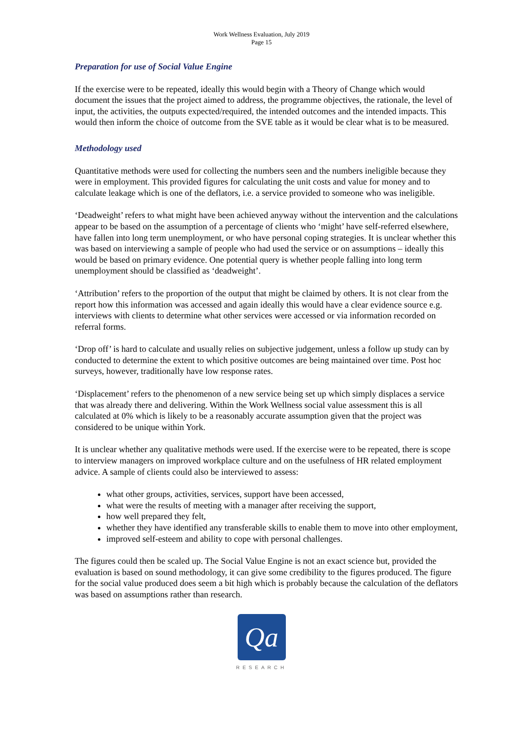Work Wellness Evaluation, July 2019
Page 15
Preparation for use of Social Value Engine
If the exercise were to be repeated, ideally this would begin with a Theory of Change which would document the issues that the project aimed to address, the programme objectives, the rationale, the level of input, the activities, the outputs expected/required, the intended outcomes and the intended impacts. This would then inform the choice of outcome from the SVE table as it would be clear what is to be measured.
Methodology used
Quantitative methods were used for collecting the numbers seen and the numbers ineligible because they were in employment. This provided figures for calculating the unit costs and value for money and to calculate leakage which is one of the deflators, i.e. a service provided to someone who was ineligible.
‘Deadweight’ refers to what might have been achieved anyway without the intervention and the calculations appear to be based on the assumption of a percentage of clients who ‘might’ have self-referred elsewhere, have fallen into long term unemployment, or who have personal coping strategies. It is unclear whether this was based on interviewing a sample of people who had used the service or on assumptions – ideally this would be based on primary evidence. One potential query is whether people falling into long term unemployment should be classified as ‘deadweight’.
‘Attribution’ refers to the proportion of the output that might be claimed by others. It is not clear from the report how this information was accessed and again ideally this would have a clear evidence source e.g. interviews with clients to determine what other services were accessed or via information recorded on referral forms.
‘Drop off’ is hard to calculate and usually relies on subjective judgement, unless a follow up study can by conducted to determine the extent to which positive outcomes are being maintained over time. Post hoc surveys, however, traditionally have low response rates.
‘Displacement’ refers to the phenomenon of a new service being set up which simply displaces a service that was already there and delivering. Within the Work Wellness social value assessment this is all calculated at 0% which is likely to be a reasonably accurate assumption given that the project was considered to be unique within York.
It is unclear whether any qualitative methods were used. If the exercise were to be repeated, there is scope to interview managers on improved workplace culture and on the usefulness of HR related employment advice. A sample of clients could also be interviewed to assess:
what other groups, activities, services, support have been accessed,
what were the results of meeting with a manager after receiving the support,
how well prepared they felt,
whether they have identified any transferable skills to enable them to move into other employment,
improved self-esteem and ability to cope with personal challenges.
The figures could then be scaled up. The Social Value Engine is not an exact science but, provided the evaluation is based on sound methodology, it can give some credibility to the figures produced. The figure for the social value produced does seem a bit high which is probably because the calculation of the deflators was based on assumptions rather than research.
Qa
RESEARCH